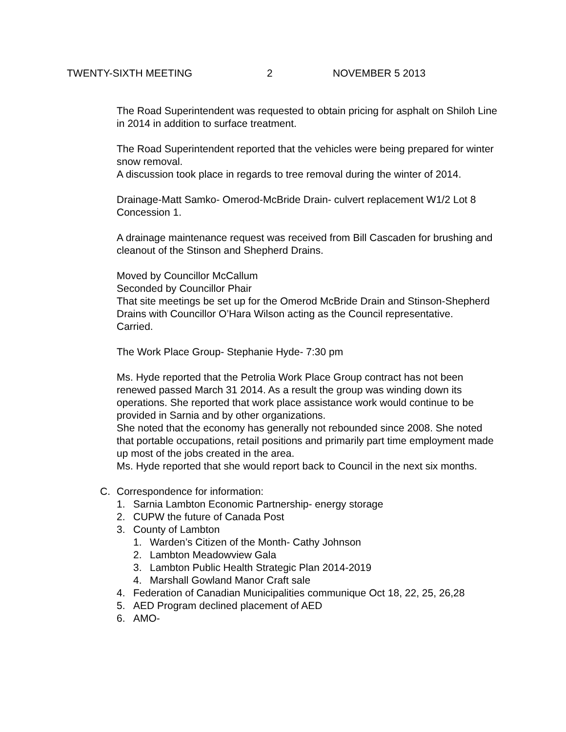TWENTY-SIXTH MEETING 2 NOVEMBER 5 2013
The Road Superintendent was requested to obtain pricing for asphalt on Shiloh Line in 2014 in addition to surface treatment.
The Road Superintendent reported that the vehicles were being prepared for winter snow removal.
A discussion took place in regards to tree removal during the winter of 2014.
Drainage-Matt Samko- Omerod-McBride Drain- culvert replacement W1/2 Lot 8 Concession 1.
A drainage maintenance request was received from Bill Cascaden for brushing and cleanout of the Stinson and Shepherd Drains.
Moved by Councillor McCallum
Seconded by Councillor Phair
That site meetings be set up for the Omerod McBride Drain and Stinson-Shepherd Drains with Councillor O’Hara Wilson acting as the Council representative.
Carried.
The Work Place Group- Stephanie Hyde- 7:30 pm
Ms. Hyde reported that the Petrolia Work Place Group contract has not been renewed passed March 31 2014. As a result the group was winding down its operations. She reported that work place assistance work would continue to be provided in Sarnia and by other organizations.
She noted that the economy has generally not rebounded since 2008. She noted that portable occupations, retail positions and primarily part time employment made up most of the jobs created in the area.
Ms. Hyde reported that she would report back to Council in the next six months.
C. Correspondence for information:
1. Sarnia Lambton Economic Partnership- energy storage
2. CUPW the future of Canada Post
3. County of Lambton
1. Warden’s Citizen of the Month- Cathy Johnson
2. Lambton Meadowview Gala
3. Lambton Public Health Strategic Plan 2014-2019
4. Marshall Gowland Manor Craft sale
4. Federation of Canadian Municipalities communique Oct 18, 22, 25, 26,28
5. AED Program declined placement of AED
6. AMO-